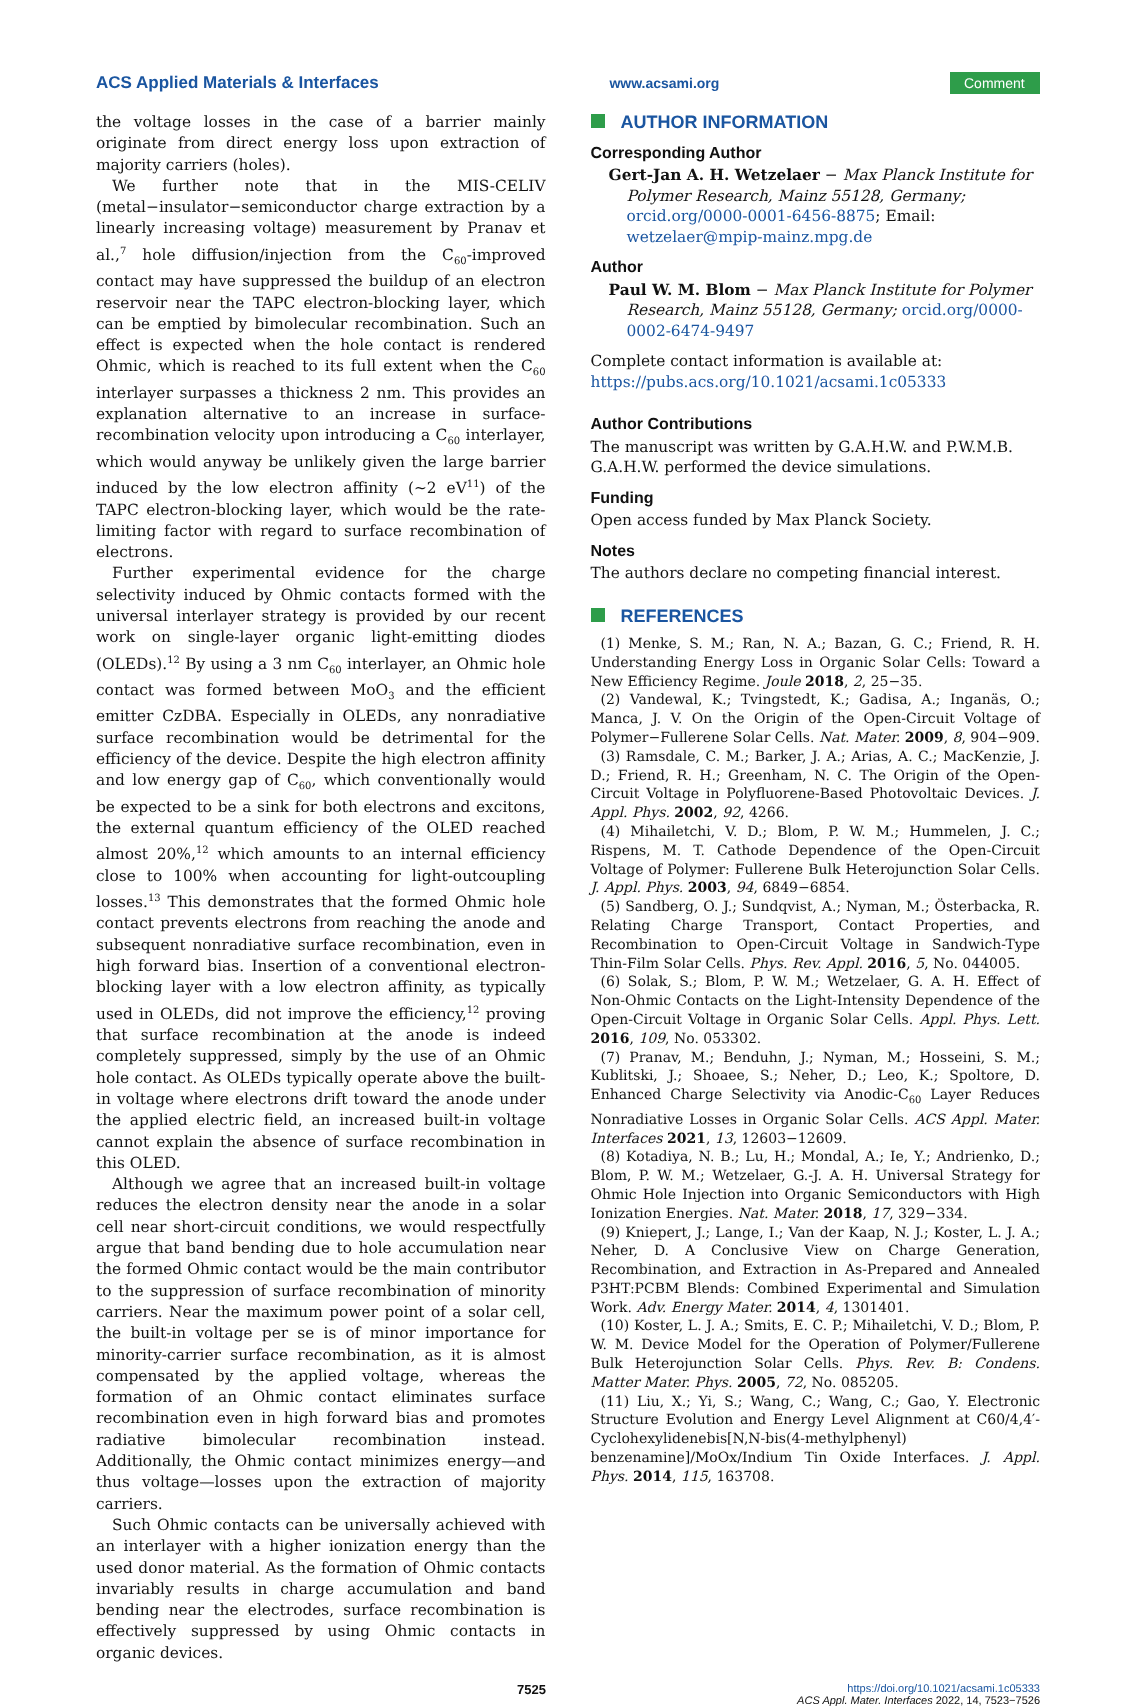ACS Applied Materials & Interfaces www.acsami.org Comment
the voltage losses in the case of a barrier mainly originate from direct energy loss upon extraction of majority carriers (holes).
We further note that in the MIS-CELIV (metal−insulator−semiconductor charge extraction by a linearly increasing voltage) measurement by Pranav et al.,<sup>7</sup> hole diffusion/injection from the C<sub>60</sub>-improved contact may have suppressed the buildup of an electron reservoir near the TAPC electron-blocking layer, which can be emptied by bimolecular recombination. Such an effect is expected when the hole contact is rendered Ohmic, which is reached to its full extent when the C<sub>60</sub> interlayer surpasses a thickness 2 nm. This provides an explanation alternative to an increase in surface-recombination velocity upon introducing a C<sub>60</sub> interlayer, which would anyway be unlikely given the large barrier induced by the low electron affinity (∼2 eV<sup>11</sup>) of the TAPC electron-blocking layer, which would be the rate-limiting factor with regard to surface recombination of electrons.
Further experimental evidence for the charge selectivity induced by Ohmic contacts formed with the universal interlayer strategy is provided by our recent work on single-layer organic light-emitting diodes (OLEDs).<sup>12</sup> By using a 3 nm C<sub>60</sub> interlayer, an Ohmic hole contact was formed between MoO<sub>3</sub> and the efficient emitter CzDBA. Especially in OLEDs, any nonradiative surface recombination would be detrimental for the efficiency of the device. Despite the high electron affinity and low energy gap of C<sub>60</sub>, which conventionally would be expected to be a sink for both electrons and excitons, the external quantum efficiency of the OLED reached almost 20%,<sup>12</sup> which amounts to an internal efficiency close to 100% when accounting for light-outcoupling losses.<sup>13</sup> This demonstrates that the formed Ohmic hole contact prevents electrons from reaching the anode and subsequent nonradiative surface recombination, even in high forward bias. Insertion of a conventional electron-blocking layer with a low electron affinity, as typically used in OLEDs, did not improve the efficiency,<sup>12</sup> proving that surface recombination at the anode is indeed completely suppressed, simply by the use of an Ohmic hole contact. As OLEDs typically operate above the built-in voltage where electrons drift toward the anode under the applied electric field, an increased built-in voltage cannot explain the absence of surface recombination in this OLED.
Although we agree that an increased built-in voltage reduces the electron density near the anode in a solar cell near short-circuit conditions, we would respectfully argue that band bending due to hole accumulation near the formed Ohmic contact would be the main contributor to the suppression of surface recombination of minority carriers. Near the maximum power point of a solar cell, the built-in voltage per se is of minor importance for minority-carrier surface recombination, as it is almost compensated by the applied voltage, whereas the formation of an Ohmic contact eliminates surface recombination even in high forward bias and promotes radiative bimolecular recombination instead. Additionally, the Ohmic contact minimizes energy—and thus voltage—losses upon the extraction of majority carriers.
Such Ohmic contacts can be universally achieved with an interlayer with a higher ionization energy than the used donor material. As the formation of Ohmic contacts invariably results in charge accumulation and band bending near the electrodes, surface recombination is effectively suppressed by using Ohmic contacts in organic devices.
AUTHOR INFORMATION
Corresponding Author
Gert-Jan A. H. Wetzelaer − Max Planck Institute for Polymer Research, Mainz 55128, Germany; orcid.org/0000-0001-6456-8875; Email: wetzelaer@mpip-mainz.mpg.de
Author
Paul W. M. Blom − Max Planck Institute for Polymer Research, Mainz 55128, Germany; orcid.org/0000-0002-6474-9497
Complete contact information is available at: https://pubs.acs.org/10.1021/acsami.1c05333
Author Contributions
The manuscript was written by G.A.H.W. and P.W.M.B. G.A.H.W. performed the device simulations.
Funding
Open access funded by Max Planck Society.
Notes
The authors declare no competing financial interest.
REFERENCES
(1) Menke, S. M.; Ran, N. A.; Bazan, G. C.; Friend, R. H. Understanding Energy Loss in Organic Solar Cells: Toward a New Efficiency Regime. Joule 2018, 2, 25−35.
(2) Vandewal, K.; Tvingstedt, K.; Gadisa, A.; Inganäs, O.; Manca, J. V. On the Origin of the Open-Circuit Voltage of Polymer−Fullerene Solar Cells. Nat. Mater. 2009, 8, 904−909.
(3) Ramsdale, C. M.; Barker, J. A.; Arias, A. C.; MacKenzie, J. D.; Friend, R. H.; Greenham, N. C. The Origin of the Open-Circuit Voltage in Polyfluorene-Based Photovoltaic Devices. J. Appl. Phys. 2002, 92, 4266.
(4) Mihailetchi, V. D.; Blom, P. W. M.; Hummelen, J. C.; Rispens, M. T. Cathode Dependence of the Open-Circuit Voltage of Polymer: Fullerene Bulk Heterojunction Solar Cells. J. Appl. Phys. 2003, 94, 6849−6854.
(5) Sandberg, O. J.; Sundqvist, A.; Nyman, M.; Österbacka, R. Relating Charge Transport, Contact Properties, and Recombination to Open-Circuit Voltage in Sandwich-Type Thin-Film Solar Cells. Phys. Rev. Appl. 2016, 5, No. 044005.
(6) Solak, S.; Blom, P. W. M.; Wetzelaer, G. A. H. Effect of Non-Ohmic Contacts on the Light-Intensity Dependence of the Open-Circuit Voltage in Organic Solar Cells. Appl. Phys. Lett. 2016, 109, No. 053302.
(7) Pranav, M.; Benduhn, J.; Nyman, M.; Hosseini, S. M.; Kublitski, J.; Shoaee, S.; Neher, D.; Leo, K.; Spoltore, D. Enhanced Charge Selectivity via Anodic-C<sub>60</sub> Layer Reduces Nonradiative Losses in Organic Solar Cells. ACS Appl. Mater. Interfaces 2021, 13, 12603−12609.
(8) Kotadiya, N. B.; Lu, H.; Mondal, A.; Ie, Y.; Andrienko, D.; Blom, P. W. M.; Wetzelaer, G.-J. A. H. Universal Strategy for Ohmic Hole Injection into Organic Semiconductors with High Ionization Energies. Nat. Mater. 2018, 17, 329−334.
(9) Kniepert, J.; Lange, I.; Van der Kaap, N. J.; Koster, L. J. A.; Neher, D. A Conclusive View on Charge Generation, Recombination, and Extraction in As-Prepared and Annealed P3HT:PCBM Blends: Combined Experimental and Simulation Work. Adv. Energy Mater. 2014, 4, 1301401.
(10) Koster, L. J. A.; Smits, E. C. P.; Mihailetchi, V. D.; Blom, P. W. M. Device Model for the Operation of Polymer/Fullerene Bulk Heterojunction Solar Cells. Phys. Rev. B: Condens. Matter Mater. Phys. 2005, 72, No. 085205.
(11) Liu, X.; Yi, S.; Wang, C.; Wang, C.; Gao, Y. Electronic Structure Evolution and Energy Level Alignment at C60/4,4′-Cyclohexylidenebis[N,N-bis(4-methylphenyl) benzenamine]/MoOx/Indium Tin Oxide Interfaces. J. Appl. Phys. 2014, 115, 163708.
7525 https://doi.org/10.1021/acsami.1c05333
ACS Appl. Mater. Interfaces 2022, 14, 7523−7526